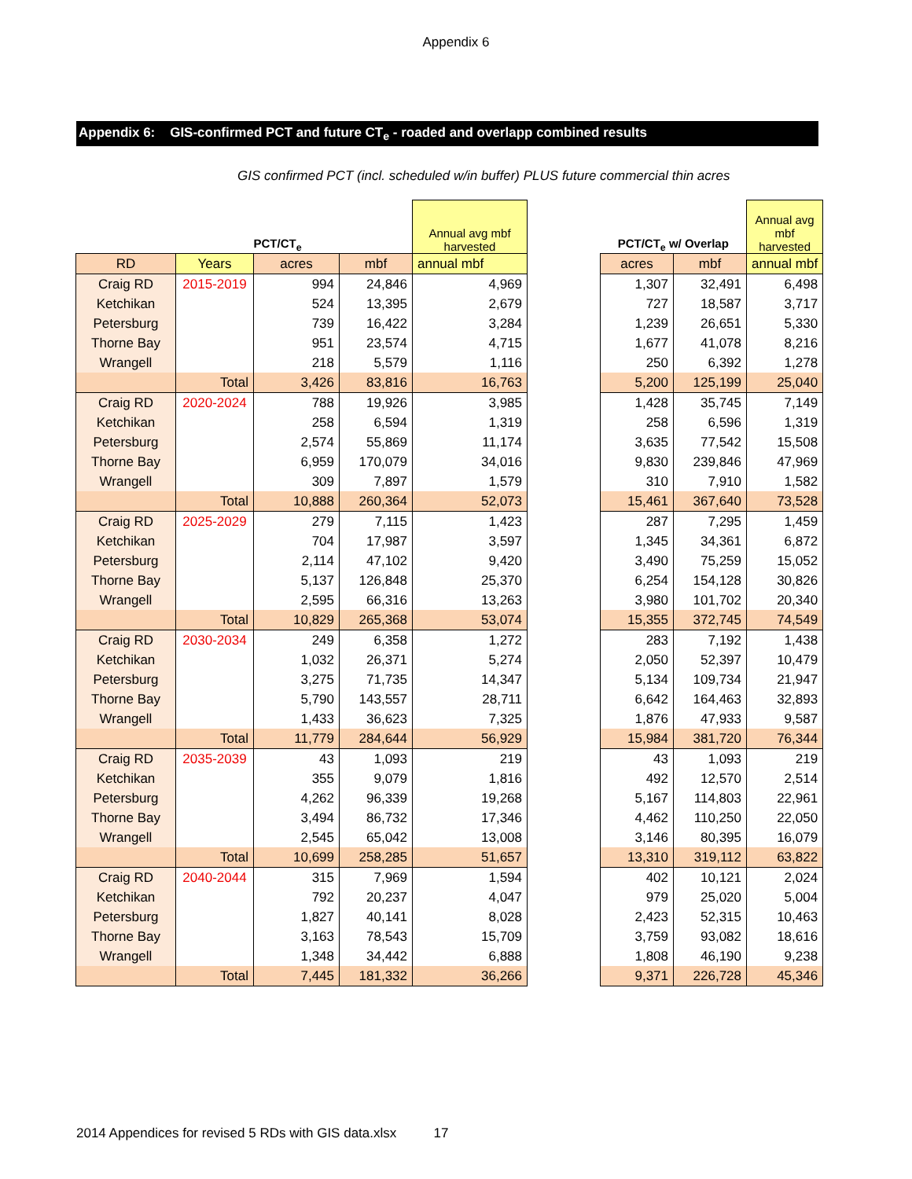Appendix 6
Appendix 6: GIS-confirmed PCT and future CT<sub>e</sub> - roaded and overlapp combined results
GIS confirmed PCT (incl. scheduled w/in buffer) PLUS future commercial thin acres
| | | PCT/CT<sub>e</sub> | | Annual avg mbf harvested | | PCT/CT<sub>e</sub> w/ Overlap | | Annual avg mbf harvested |
| RD | Years | acres | mbf | annual mbf | | acres | mbf | annual mbf |
| Craig RD | 2015-2019 | 994 | 24,846 | 4,969 | | 1,307 | 32,491 | 6,498 |
| Ketchikan | | 524 | 13,395 | 2,679 | | 727 | 18,587 | 3,717 |
| Petersburg | | 739 | 16,422 | 3,284 | | 1,239 | 26,651 | 5,330 |
| Thorne Bay | | 951 | 23,574 | 4,715 | | 1,677 | 41,078 | 8,216 |
| Wrangell | | 218 | 5,579 | 1,116 | | 250 | 6,392 | 1,278 |
| | Total | 3,426 | 83,816 | 16,763 | | 5,200 | 125,199 | 25,040 |
| Craig RD | 2020-2024 | 788 | 19,926 | 3,985 | | 1,428 | 35,745 | 7,149 |
| Ketchikan | | 258 | 6,594 | 1,319 | | 258 | 6,596 | 1,319 |
| Petersburg | | 2,574 | 55,869 | 11,174 | | 3,635 | 77,542 | 15,508 |
| Thorne Bay | | 6,959 | 170,079 | 34,016 | | 9,830 | 239,846 | 47,969 |
| Wrangell | | 309 | 7,897 | 1,579 | | 310 | 7,910 | 1,582 |
| | Total | 10,888 | 260,364 | 52,073 | | 15,461 | 367,640 | 73,528 |
| Craig RD | 2025-2029 | 279 | 7,115 | 1,423 | | 287 | 7,295 | 1,459 |
| Ketchikan | | 704 | 17,987 | 3,597 | | 1,345 | 34,361 | 6,872 |
| Petersburg | | 2,114 | 47,102 | 9,420 | | 3,490 | 75,259 | 15,052 |
| Thorne Bay | | 5,137 | 126,848 | 25,370 | | 6,254 | 154,128 | 30,826 |
| Wrangell | | 2,595 | 66,316 | 13,263 | | 3,980 | 101,702 | 20,340 |
| | Total | 10,829 | 265,368 | 53,074 | | 15,355 | 372,745 | 74,549 |
| Craig RD | 2030-2034 | 249 | 6,358 | 1,272 | | 283 | 7,192 | 1,438 |
| Ketchikan | | 1,032 | 26,371 | 5,274 | | 2,050 | 52,397 | 10,479 |
| Petersburg | | 3,275 | 71,735 | 14,347 | | 5,134 | 109,734 | 21,947 |
| Thorne Bay | | 5,790 | 143,557 | 28,711 | | 6,642 | 164,463 | 32,893 |
| Wrangell | | 1,433 | 36,623 | 7,325 | | 1,876 | 47,933 | 9,587 |
| | Total | 11,779 | 284,644 | 56,929 | | 15,984 | 381,720 | 76,344 |
| Craig RD | 2035-2039 | 43 | 1,093 | 219 | | 43 | 1,093 | 219 |
| Ketchikan | | 355 | 9,079 | 1,816 | | 492 | 12,570 | 2,514 |
| Petersburg | | 4,262 | 96,339 | 19,268 | | 5,167 | 114,803 | 22,961 |
| Thorne Bay | | 3,494 | 86,732 | 17,346 | | 4,462 | 110,250 | 22,050 |
| Wrangell | | 2,545 | 65,042 | 13,008 | | 3,146 | 80,395 | 16,079 |
| | Total | 10,699 | 258,285 | 51,657 | | 13,310 | 319,112 | 63,822 |
| Craig RD | 2040-2044 | 315 | 7,969 | 1,594 | | 402 | 10,121 | 2,024 |
| Ketchikan | | 792 | 20,237 | 4,047 | | 979 | 25,020 | 5,004 |
| Petersburg | | 1,827 | 40,141 | 8,028 | | 2,423 | 52,315 | 10,463 |
| Thorne Bay | | 3,163 | 78,543 | 15,709 | | 3,759 | 93,082 | 18,616 |
| Wrangell | | 1,348 | 34,442 | 6,888 | | 1,808 | 46,190 | 9,238 |
| | Total | 7,445 | 181,332 | 36,266 | | 9,371 | 226,728 | 45,346 |
2014 Appendices for revised 5 RDs with GIS data.xlsx 17